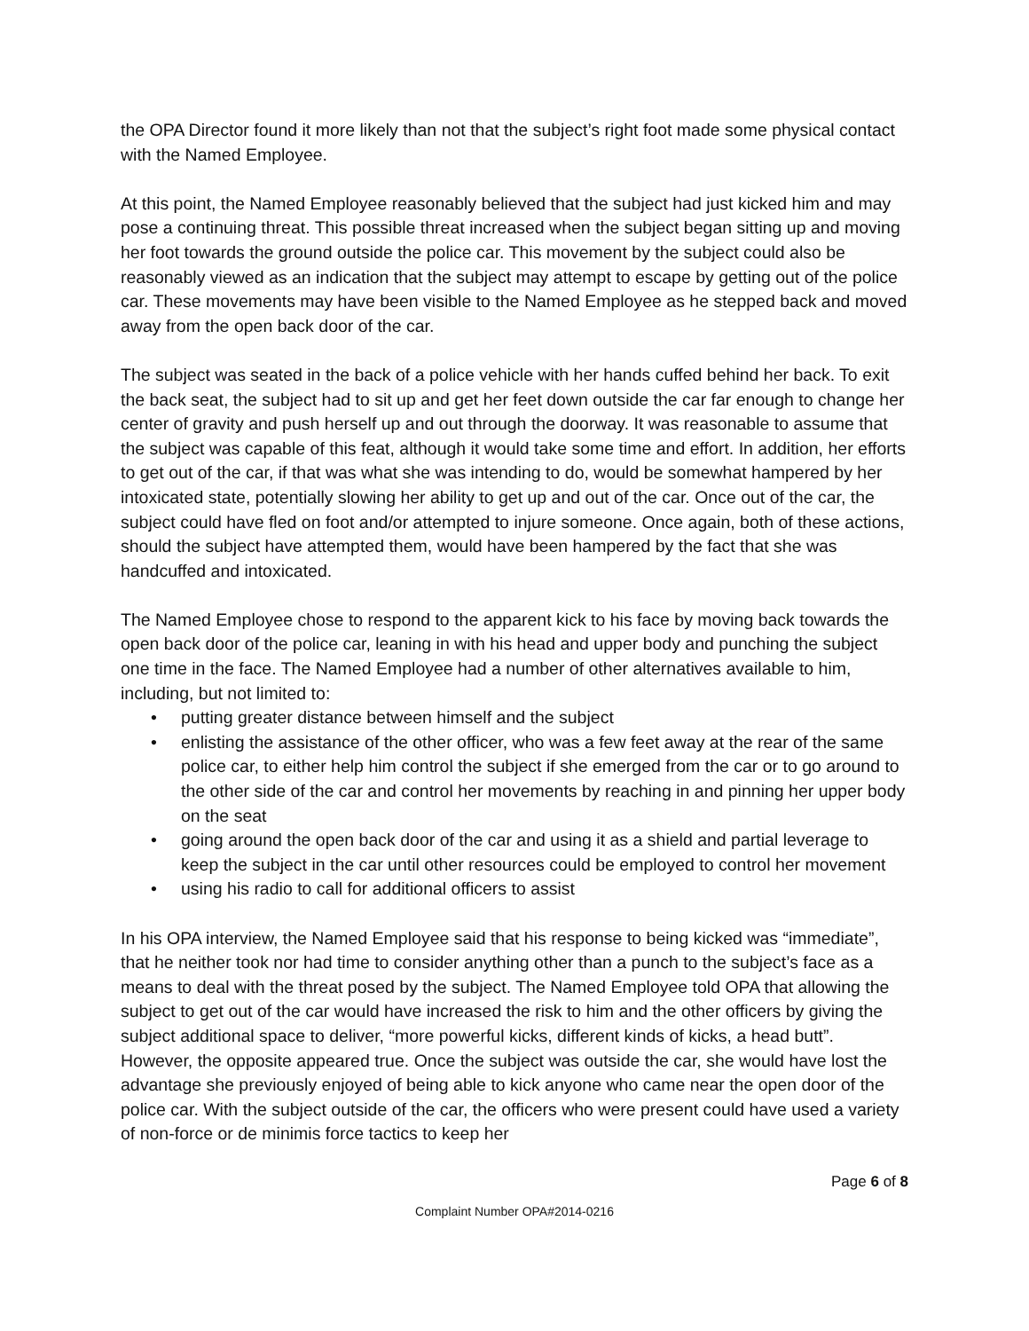the OPA Director found it more likely than not that the subject’s right foot made some physical contact with the Named Employee.
At this point, the Named Employee reasonably believed that the subject had just kicked him and may pose a continuing threat. This possible threat increased when the subject began sitting up and moving her foot towards the ground outside the police car. This movement by the subject could also be reasonably viewed as an indication that the subject may attempt to escape by getting out of the police car. These movements may have been visible to the Named Employee as he stepped back and moved away from the open back door of the car.
The subject was seated in the back of a police vehicle with her hands cuffed behind her back. To exit the back seat, the subject had to sit up and get her feet down outside the car far enough to change her center of gravity and push herself up and out through the doorway. It was reasonable to assume that the subject was capable of this feat, although it would take some time and effort. In addition, her efforts to get out of the car, if that was what she was intending to do, would be somewhat hampered by her intoxicated state, potentially slowing her ability to get up and out of the car. Once out of the car, the subject could have fled on foot and/or attempted to injure someone. Once again, both of these actions, should the subject have attempted them, would have been hampered by the fact that she was handcuffed and intoxicated.
The Named Employee chose to respond to the apparent kick to his face by moving back towards the open back door of the police car, leaning in with his head and upper body and punching the subject one time in the face. The Named Employee had a number of other alternatives available to him, including, but not limited to:
• putting greater distance between himself and the subject
• enlisting the assistance of the other officer, who was a few feet away at the rear of the same police car, to either help him control the subject if she emerged from the car or to go around to the other side of the car and control her movements by reaching in and pinning her upper body on the seat
• going around the open back door of the car and using it as a shield and partial leverage to keep the subject in the car until other resources could be employed to control her movement
• using his radio to call for additional officers to assist
In his OPA interview, the Named Employee said that his response to being kicked was “immediate”, that he neither took nor had time to consider anything other than a punch to the subject’s face as a means to deal with the threat posed by the subject. The Named Employee told OPA that allowing the subject to get out of the car would have increased the risk to him and the other officers by giving the subject additional space to deliver, “more powerful kicks, different kinds of kicks, a head butt”. However, the opposite appeared true. Once the subject was outside the car, she would have lost the advantage she previously enjoyed of being able to kick anyone who came near the open door of the police car. With the subject outside of the car, the officers who were present could have used a variety of non-force or de minimis force tactics to keep her
Page 6 of 8
Complaint Number OPA#2014-0216